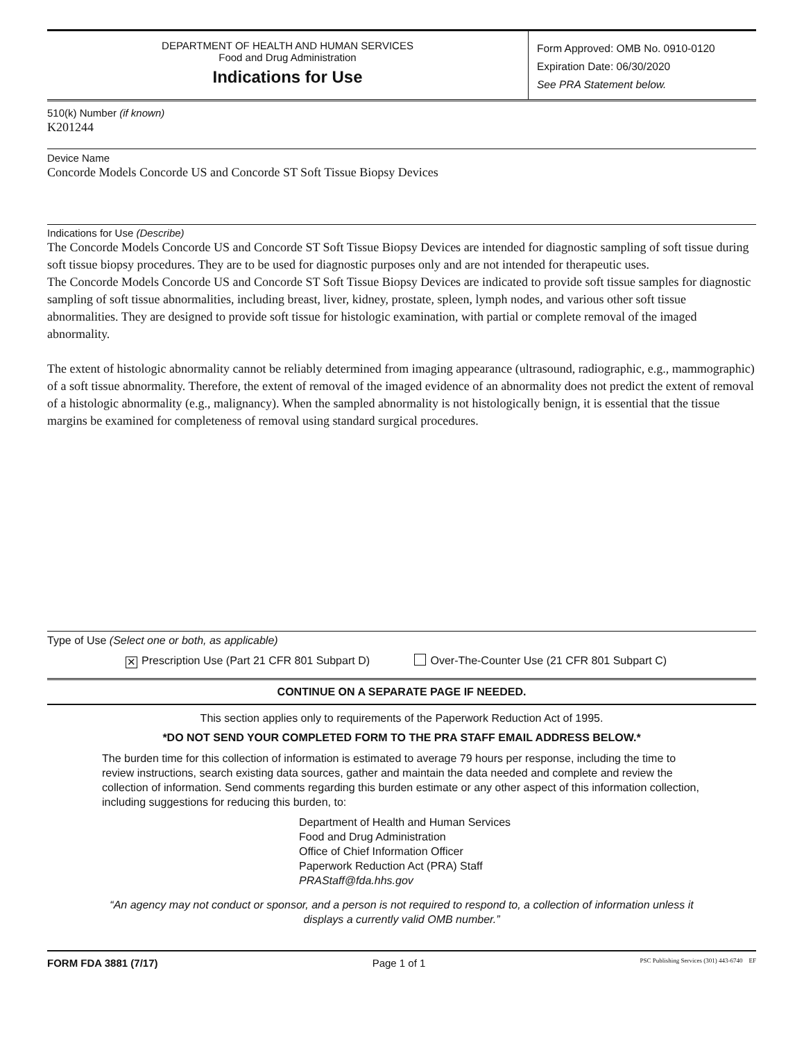DEPARTMENT OF HEALTH AND HUMAN SERVICES
Food and Drug Administration
Indications for Use
Form Approved: OMB No. 0910-0120
Expiration Date: 06/30/2020
See PRA Statement below.
510(k) Number (if known)
K201244
Device Name
Concorde Models Concorde US and Concorde ST Soft Tissue Biopsy Devices
Indications for Use (Describe)
The Concorde Models Concorde US and Concorde ST Soft Tissue Biopsy Devices are intended for diagnostic sampling of soft tissue during soft tissue biopsy procedures. They are to be used for diagnostic purposes only and are not intended for therapeutic uses.
The Concorde Models Concorde US and Concorde ST Soft Tissue Biopsy Devices are indicated to provide soft tissue samples for diagnostic sampling of soft tissue abnormalities, including breast, liver, kidney, prostate, spleen, lymph nodes, and various other soft tissue abnormalities. They are designed to provide soft tissue for histologic examination, with partial or complete removal of the imaged abnormality.
The extent of histologic abnormality cannot be reliably determined from imaging appearance (ultrasound, radiographic, e.g., mammographic) of a soft tissue abnormality. Therefore, the extent of removal of the imaged evidence of an abnormality does not predict the extent of removal of a histologic abnormality (e.g., malignancy). When the sampled abnormality is not histologically benign, it is essential that the tissue margins be examined for completeness of removal using standard surgical procedures.
Type of Use (Select one or both, as applicable)
✕ Prescription Use (Part 21 CFR 801 Subpart D) Over-The-Counter Use (21 CFR 801 Subpart C)
CONTINUE ON A SEPARATE PAGE IF NEEDED.
This section applies only to requirements of the Paperwork Reduction Act of 1995.
*DO NOT SEND YOUR COMPLETED FORM TO THE PRA STAFF EMAIL ADDRESS BELOW.*
The burden time for this collection of information is estimated to average 79 hours per response, including the time to review instructions, search existing data sources, gather and maintain the data needed and complete and review the collection of information. Send comments regarding this burden estimate or any other aspect of this information collection, including suggestions for reducing this burden, to:
Department of Health and Human Services
Food and Drug Administration
Office of Chief Information Officer
Paperwork Reduction Act (PRA) Staff
PRAStaff@fda.hhs.gov
“An agency may not conduct or sponsor, and a person is not required to respond to, a collection of information unless it displays a currently valid OMB number.”
FORM FDA 3881 (7/17) Page 1 of 1 PSC Publishing Services (301) 443-6740 EF